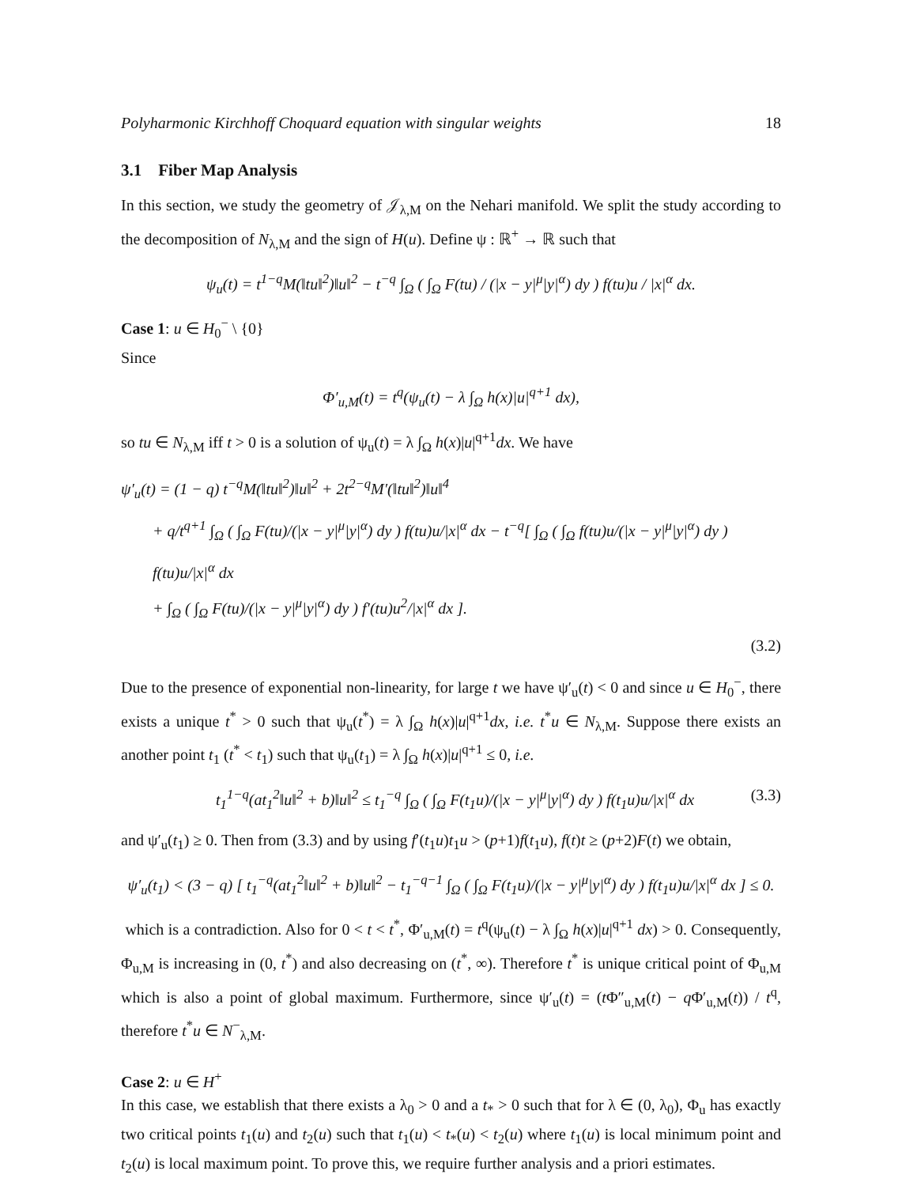Polyharmonic Kirchhoff Choquard equation with singular weights 18
3.1 Fiber Map Analysis
In this section, we study the geometry of 𝒥<sub>λ,M</sub> on the Nehari manifold. We split the study according to the decomposition of N<sub>λ,M</sub> and the sign of H(u). Define ψ : ℝ<sup>+</sup> → ℝ such that
ψ<sub>u</sub>(t) = t<sup>1−q</sup>M(‖tu‖<sup>2</sup>)‖u‖<sup>2</sup> − t<sup>−q</sup> ∫<sub>Ω</sub> ( ∫<sub>Ω</sub> F(tu) / (|x − y|<sup>μ</sup>|y|<sup>α</sup>) dy ) f(tu)u / |x|<sup>α</sup> dx.
Case 1: u ∈ H<sub>0</sub><sup>−</sup> \ {0}
Since
Φ′<sub>u,M</sub>(t) = t<sup>q</sup>(ψ<sub>u</sub>(t) − λ ∫<sub>Ω</sub> h(x)|u|<sup>q+1</sup> dx),
so tu ∈ N<sub>λ,M</sub> iff t > 0 is a solution of ψ<sub>u</sub>(t) = λ ∫<sub>Ω</sub> h(x)|u|<sup>q+1</sup>dx. We have
ψ′<sub>u</sub>(t) = (1 − q) t<sup>−q</sup>M(‖tu‖<sup>2</sup>)‖u‖<sup>2</sup> + 2t<sup>2−q</sup>M′(‖tu‖<sup>2</sup>)‖u‖<sup>4</sup>
+ q/t<sup>q+1</sup> ∫<sub>Ω</sub> ( ∫<sub>Ω</sub> F(tu)/(|x − y|<sup>μ</sup>|y|<sup>α</sup>) dy ) f(tu)u/|x|<sup>α</sup> dx − t<sup>−q</sup>[ ∫<sub>Ω</sub> ( ∫<sub>Ω</sub> f(tu)u/(|x − y|<sup>μ</sup>|y|<sup>α</sup>) dy ) f(tu)u/|x|<sup>α</sup> dx
+ ∫<sub>Ω</sub> ( ∫<sub>Ω</sub> F(tu)/(|x − y|<sup>μ</sup>|y|<sup>α</sup>) dy ) f′(tu)u<sup>2</sup>/|x|<sup>α</sup> dx ].
(3.2)
Due to the presence of exponential non-linearity, for large t we have ψ′<sub>u</sub>(t) < 0 and since u ∈ H<sub>0</sub><sup>−</sup>, there exists a unique t<sup>*</sup> > 0 such that ψ<sub>u</sub>(t<sup>*</sup>) = λ ∫<sub>Ω</sub> h(x)|u|<sup>q+1</sup>dx, i.e. t<sup>*</sup>u ∈ N<sub>λ,M</sub>. Suppose there exists an another point t<sub>1</sub> (t<sup>*</sup> < t<sub>1</sub>) such that ψ<sub>u</sub>(t<sub>1</sub>) = λ ∫<sub>Ω</sub> h(x)|u|<sup>q+1</sup> ≤ 0, i.e.
t<sub>1</sub><sup>1−q</sup>(at<sub>1</sub><sup>2</sup>‖u‖<sup>2</sup> + b)‖u‖<sup>2</sup> ≤ t<sub>1</sub><sup>−q</sup> ∫<sub>Ω</sub> ( ∫<sub>Ω</sub> F(t<sub>1</sub>u)/(|x − y|<sup>μ</sup>|y|<sup>α</sup>) dy ) f(t<sub>1</sub>u)u/|x|<sup>α</sup> dx (3.3)
and ψ′<sub>u</sub>(t<sub>1</sub>) ≥ 0. Then from (3.3) and by using f′(t<sub>1</sub>u)t<sub>1</sub>u > (p+1)f(t<sub>1</sub>u), f(t)t ≥ (p+2)F(t) we obtain,
ψ′<sub>u</sub>(t<sub>1</sub>) < (3 − q) [ t<sub>1</sub><sup>−q</sup>(at<sub>1</sub><sup>2</sup>‖u‖<sup>2</sup> + b)‖u‖<sup>2</sup> − t<sub>1</sub><sup>−q−1</sup> ∫<sub>Ω</sub> ( ∫<sub>Ω</sub> F(t<sub>1</sub>u)/(|x − y|<sup>μ</sup>|y|<sup>α</sup>) dy ) f(t<sub>1</sub>u)u/|x|<sup>α</sup> dx ] ≤ 0.
which is a contradiction. Also for 0 < t < t<sup>*</sup>, Φ′<sub>u,M</sub>(t) = t<sup>q</sup>(ψ<sub>u</sub>(t) − λ ∫<sub>Ω</sub> h(x)|u|<sup>q+1</sup> dx) > 0. Consequently, Φ<sub>u,M</sub> is increasing in (0, t<sup>*</sup>) and also decreasing on (t<sup>*</sup>, ∞). Therefore t<sup>*</sup> is unique critical point of Φ<sub>u,M</sub> which is also a point of global maximum. Furthermore, since ψ′<sub>u</sub>(t) = (t Φ″<sub>u,M</sub>(t) − q Φ′<sub>u,M</sub>(t)) / t<sup>q</sup>, therefore t<sup>*</sup>u ∈ N<sup>−</sup><sub>λ,M</sub>.
Case 2: u ∈ H<sup>+</sup>
In this case, we establish that there exists a λ<sub>0</sub> > 0 and a t<sub>*</sub> > 0 such that for λ ∈ (0, λ<sub>0</sub>), Φ<sub>u</sub> has exactly two critical points t<sub>1</sub>(u) and t<sub>2</sub>(u) such that t<sub>1</sub>(u) < t<sub>*</sub>(u) < t<sub>2</sub>(u) where t<sub>1</sub>(u) is local minimum point and t<sub>2</sub>(u) is local maximum point. To prove this, we require further analysis and a priori estimates.